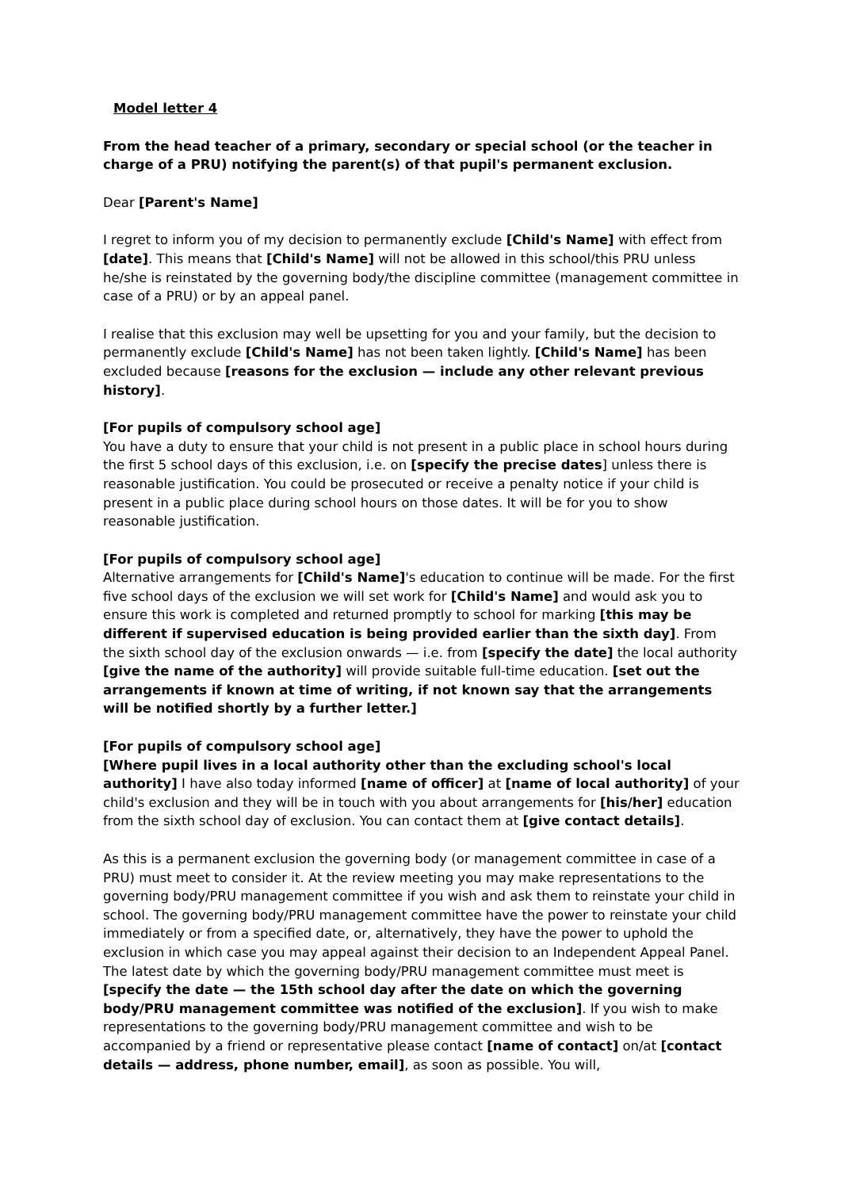Model letter 4
From the head teacher of a primary, secondary or special school (or the teacher in charge of a PRU) notifying the parent(s) of that pupil's permanent exclusion.
Dear [Parent's Name]
I regret to inform you of my decision to permanently exclude [Child's Name] with effect from [date]. This means that [Child's Name] will not be allowed in this school/this PRU unless he/she is reinstated by the governing body/the discipline committee (management committee in case of a PRU) or by an appeal panel.
I realise that this exclusion may well be upsetting for you and your family, but the decision to permanently exclude [Child's Name] has not been taken lightly. [Child's Name] has been excluded because [reasons for the exclusion — include any other relevant previous history].
[For pupils of compulsory school age]
You have a duty to ensure that your child is not present in a public place in school hours during the first 5 school days of this exclusion, i.e. on [specify the precise dates] unless there is reasonable justification. You could be prosecuted or receive a penalty notice if your child is present in a public place during school hours on those dates. It will be for you to show reasonable justification.
[For pupils of compulsory school age]
Alternative arrangements for [Child's Name]'s education to continue will be made. For the first five school days of the exclusion we will set work for [Child's Name] and would ask you to ensure this work is completed and returned promptly to school for marking [this may be different if supervised education is being provided earlier than the sixth day]. From the sixth school day of the exclusion onwards — i.e. from [specify the date] the local authority [give the name of the authority] will provide suitable full-time education. [set out the arrangements if known at time of writing, if not known say that the arrangements will be notified shortly by a further letter.]
[For pupils of compulsory school age]
[Where pupil lives in a local authority other than the excluding school's local authority] I have also today informed [name of officer] at [name of local authority] of your child's exclusion and they will be in touch with you about arrangements for [his/her] education from the sixth school day of exclusion. You can contact them at [give contact details].
As this is a permanent exclusion the governing body (or management committee in case of a PRU) must meet to consider it. At the review meeting you may make representations to the governing body/PRU management committee if you wish and ask them to reinstate your child in school. The governing body/PRU management committee have the power to reinstate your child immediately or from a specified date, or, alternatively, they have the power to uphold the exclusion in which case you may appeal against their decision to an Independent Appeal Panel. The latest date by which the governing body/PRU management committee must meet is [specify the date — the 15th school day after the date on which the governing body/PRU management committee was notified of the exclusion]. If you wish to make representations to the governing body/PRU management committee and wish to be accompanied by a friend or representative please contact [name of contact] on/at [contact details — address, phone number, email], as soon as possible. You will,